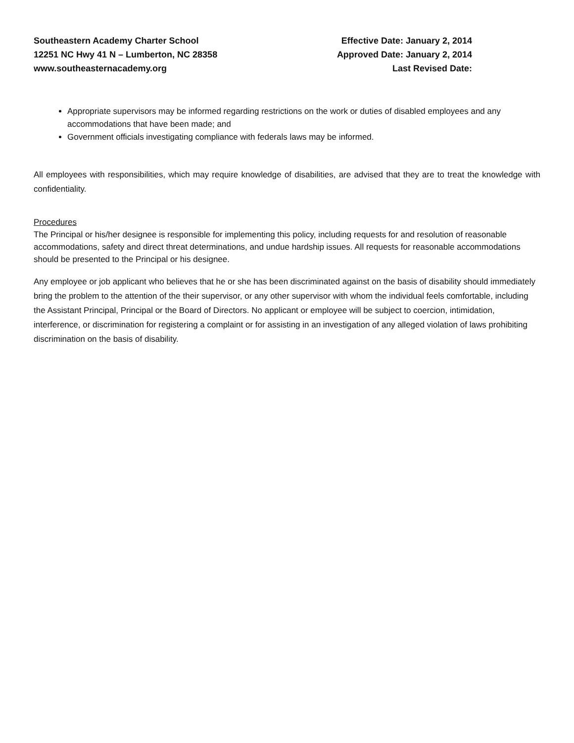Southeastern Academy Charter School
12251 NC Hwy 41 N – Lumberton, NC 28358
www.southeasternacademy.org
Effective Date: January 2, 2014
Approved Date: January 2, 2014
Last Revised Date:
Appropriate supervisors may be informed regarding restrictions on the work or duties of disabled employees and any accommodations that have been made; and
Government officials investigating compliance with federals laws may be informed.
All employees with responsibilities, which may require knowledge of disabilities, are advised that they are to treat the knowledge with confidentiality.
Procedures
The Principal or his/her designee is responsible for implementing this policy, including requests for and resolution of reasonable accommodations, safety and direct threat determinations, and undue hardship issues. All requests for reasonable accommodations should be presented to the Principal or his designee.
Any employee or job applicant who believes that he or she has been discriminated against on the basis of disability should immediately bring the problem to the attention of the their supervisor, or any other supervisor with whom the individual feels comfortable, including the Assistant Principal, Principal or the Board of Directors. No applicant or employee will be subject to coercion, intimidation, interference, or discrimination for registering a complaint or for assisting in an investigation of any alleged violation of laws prohibiting discrimination on the basis of disability.